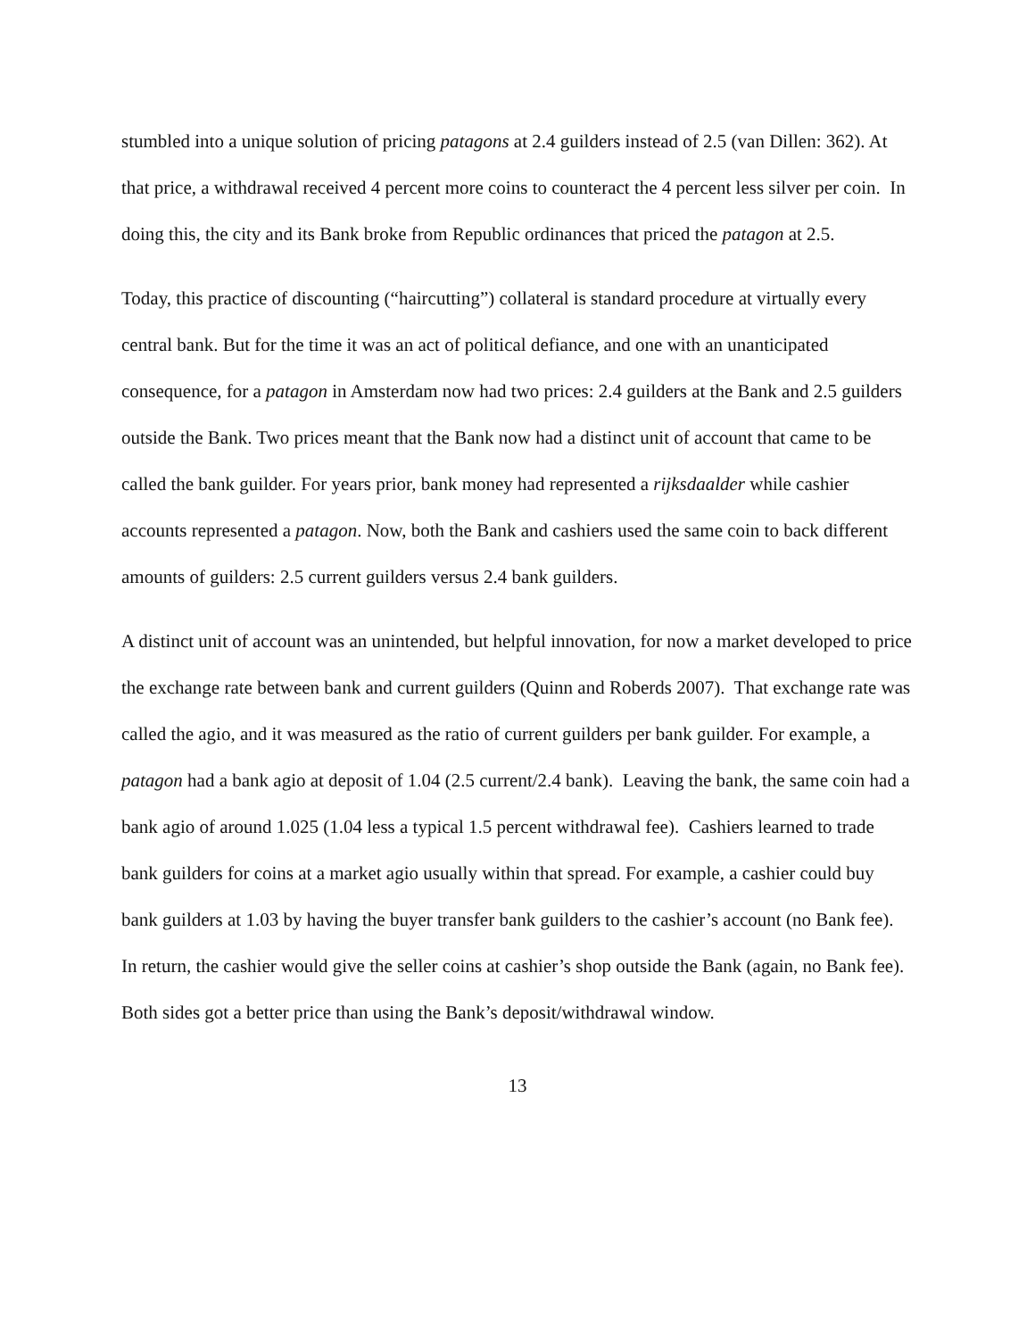stumbled into a unique solution of pricing patagons at 2.4 guilders instead of 2.5 (van Dillen: 362). At that price, a withdrawal received 4 percent more coins to counteract the 4 percent less silver per coin. In doing this, the city and its Bank broke from Republic ordinances that priced the patagon at 2.5.
Today, this practice of discounting (“haircutting”) collateral is standard procedure at virtually every central bank. But for the time it was an act of political defiance, and one with an unanticipated consequence, for a patagon in Amsterdam now had two prices: 2.4 guilders at the Bank and 2.5 guilders outside the Bank. Two prices meant that the Bank now had a distinct unit of account that came to be called the bank guilder. For years prior, bank money had represented a rijksdaalder while cashier accounts represented a patagon. Now, both the Bank and cashiers used the same coin to back different amounts of guilders: 2.5 current guilders versus 2.4 bank guilders.
A distinct unit of account was an unintended, but helpful innovation, for now a market developed to price the exchange rate between bank and current guilders (Quinn and Roberds 2007). That exchange rate was called the agio, and it was measured as the ratio of current guilders per bank guilder. For example, a patagon had a bank agio at deposit of 1.04 (2.5 current/2.4 bank). Leaving the bank, the same coin had a bank agio of around 1.025 (1.04 less a typical 1.5 percent withdrawal fee). Cashiers learned to trade bank guilders for coins at a market agio usually within that spread. For example, a cashier could buy bank guilders at 1.03 by having the buyer transfer bank guilders to the cashier’s account (no Bank fee). In return, the cashier would give the seller coins at cashier’s shop outside the Bank (again, no Bank fee). Both sides got a better price than using the Bank’s deposit/withdrawal window.
13